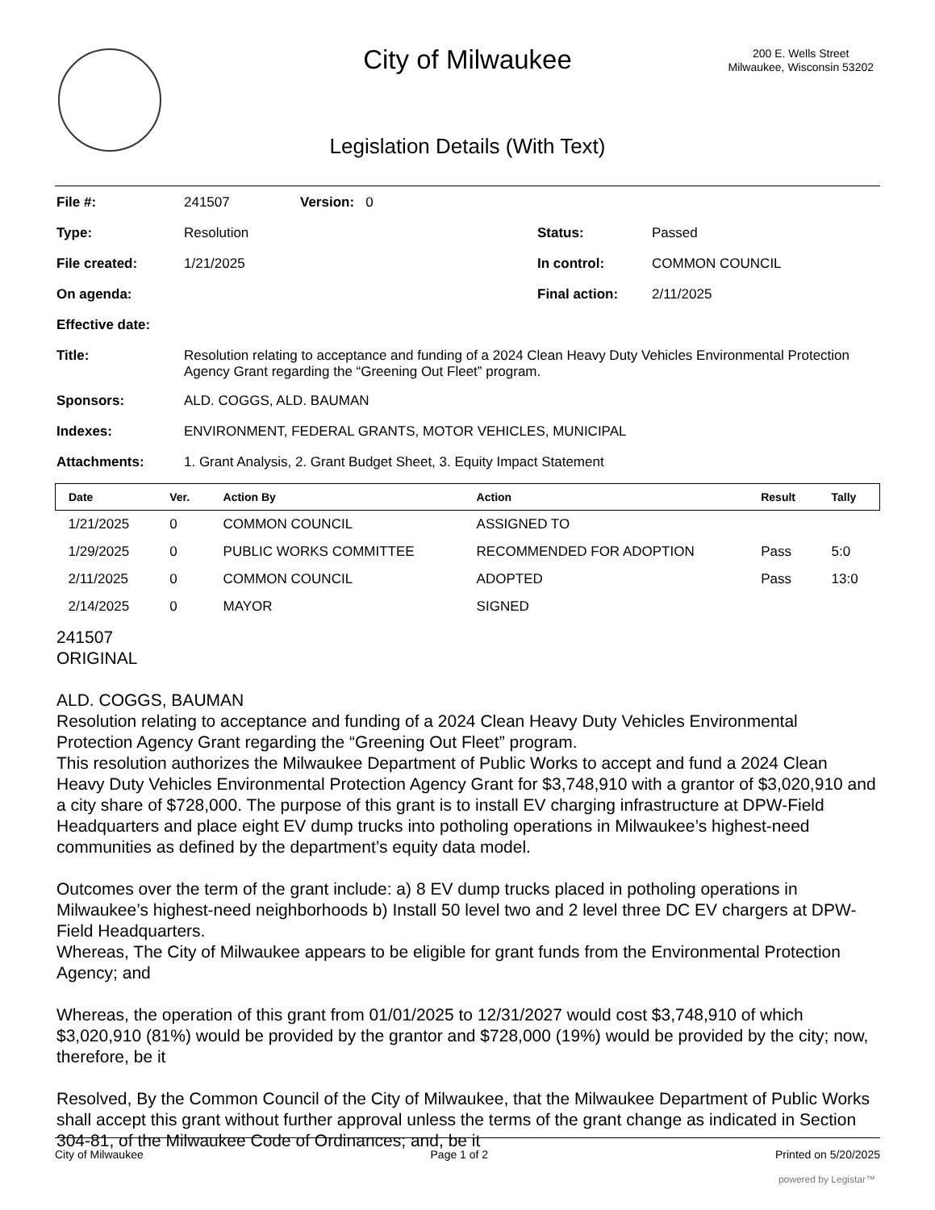City of Milwaukee
200 E. Wells Street
Milwaukee, Wisconsin 53202
Legislation Details (With Text)
| File #: | 241507 | Version: 0 | |
| Type: | Resolution | | Status: Passed |
| File created: | 1/21/2025 | | In control: COMMON COUNCIL |
| On agenda: | | | Final action: 2/11/2025 |
| Effective date: | | | |
| Title: | Resolution relating to acceptance and funding of a 2024 Clean Heavy Duty Vehicles Environmental Protection Agency Grant regarding the “Greening Out Fleet” program. | | |
| Sponsors: | ALD. COGGS, ALD. BAUMAN | | |
| Indexes: | ENVIRONMENT, FEDERAL GRANTS, MOTOR VEHICLES, MUNICIPAL | | |
| Attachments: | 1. Grant Analysis, 2. Grant Budget Sheet, 3. Equity Impact Statement | | |
| Date | Ver. | Action By | Action | Result | Tally |
| --- | --- | --- | --- | --- | --- |
| 1/21/2025 | 0 | COMMON COUNCIL | ASSIGNED TO | | |
| 1/29/2025 | 0 | PUBLIC WORKS COMMITTEE | RECOMMENDED FOR ADOPTION | Pass | 5:0 |
| 2/11/2025 | 0 | COMMON COUNCIL | ADOPTED | Pass | 13:0 |
| 2/14/2025 | 0 | MAYOR | SIGNED | | |
241507
ORIGINAL
ALD. COGGS, BAUMAN
Resolution relating to acceptance and funding of a 2024 Clean Heavy Duty Vehicles Environmental Protection Agency Grant regarding the “Greening Out Fleet” program.
This resolution authorizes the Milwaukee Department of Public Works to accept and fund a 2024 Clean Heavy Duty Vehicles Environmental Protection Agency Grant for $3,748,910 with a grantor of $3,020,910 and a city share of $728,000. The purpose of this grant is to install EV charging infrastructure at DPW-Field Headquarters and place eight EV dump trucks into potholing operations in Milwaukee’s highest-need communities as defined by the department’s equity data model.
Outcomes over the term of the grant include: a) 8 EV dump trucks placed in potholing operations in Milwaukee’s highest-need neighborhoods b) Install 50 level two and 2 level three DC EV chargers at DPW-Field Headquarters.
Whereas, The City of Milwaukee appears to be eligible for grant funds from the Environmental Protection Agency; and
Whereas, the operation of this grant from 01/01/2025 to 12/31/2027 would cost $3,748,910 of which $3,020,910 (81%) would be provided by the grantor and $728,000 (19%) would be provided by the city; now, therefore, be it
Resolved, By the Common Council of the City of Milwaukee, that the Milwaukee Department of Public Works shall accept this grant without further approval unless the terms of the grant change as indicated in Section 304-81, of the Milwaukee Code of Ordinances; and, be it
City of Milwaukee Page 1 of 2 Printed on 5/20/2025
powered by Legistar™